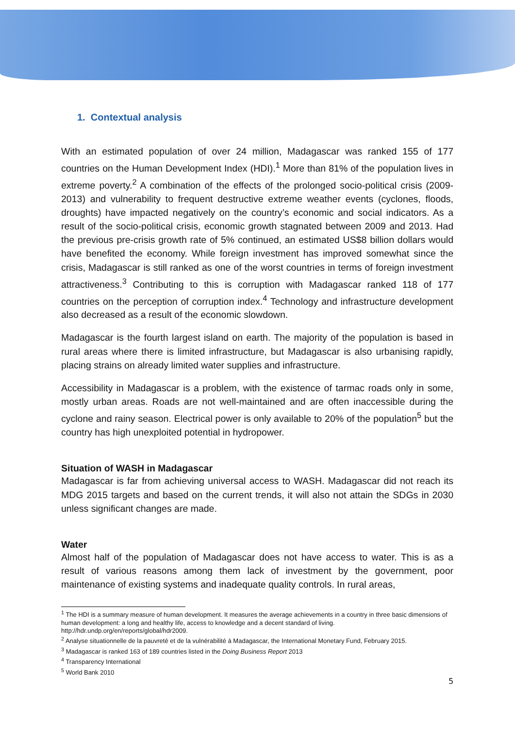1. Contextual analysis
With an estimated population of over 24 million, Madagascar was ranked 155 of 177 countries on the Human Development Index (HDI).<sup>1</sup> More than 81% of the population lives in extreme poverty.<sup>2</sup> A combination of the effects of the prolonged socio-political crisis (2009-2013) and vulnerability to frequent destructive extreme weather events (cyclones, floods, droughts) have impacted negatively on the country’s economic and social indicators. As a result of the socio-political crisis, economic growth stagnated between 2009 and 2013. Had the previous pre-crisis growth rate of 5% continued, an estimated US$8 billion dollars would have benefited the economy. While foreign investment has improved somewhat since the crisis, Madagascar is still ranked as one of the worst countries in terms of foreign investment attractiveness.<sup>3</sup> Contributing to this is corruption with Madagascar ranked 118 of 177 countries on the perception of corruption index.<sup>4</sup> Technology and infrastructure development also decreased as a result of the economic slowdown.
Madagascar is the fourth largest island on earth. The majority of the population is based in rural areas where there is limited infrastructure, but Madagascar is also urbanising rapidly, placing strains on already limited water supplies and infrastructure.
Accessibility in Madagascar is a problem, with the existence of tarmac roads only in some, mostly urban areas. Roads are not well-maintained and are often inaccessible during the cyclone and rainy season. Electrical power is only available to 20% of the population<sup>5</sup> but the country has high unexploited potential in hydropower.
Situation of WASH in Madagascar
Madagascar is far from achieving universal access to WASH. Madagascar did not reach its MDG 2015 targets and based on the current trends, it will also not attain the SDGs in 2030 unless significant changes are made.
Water
Almost half of the population of Madagascar does not have access to water. This is as a result of various reasons among them lack of investment by the government, poor maintenance of existing systems and inadequate quality controls. In rural areas,
<sup>1</sup> The HDI is a summary measure of human development. It measures the average achievements in a country in three basic dimensions of human development: a long and healthy life, access to knowledge and a decent standard of living. http://hdr.undp.org/en/reports/global/hdr2009.
<sup>2</sup> Analyse situationnelle de la pauvreté et de la vulnérabilité à Madagascar, the International Monetary Fund, February 2015.
<sup>3</sup> Madagascar is ranked 163 of 189 countries listed in the Doing Business Report 2013
<sup>4</sup> Transparency International
<sup>5</sup> World Bank 2010
5